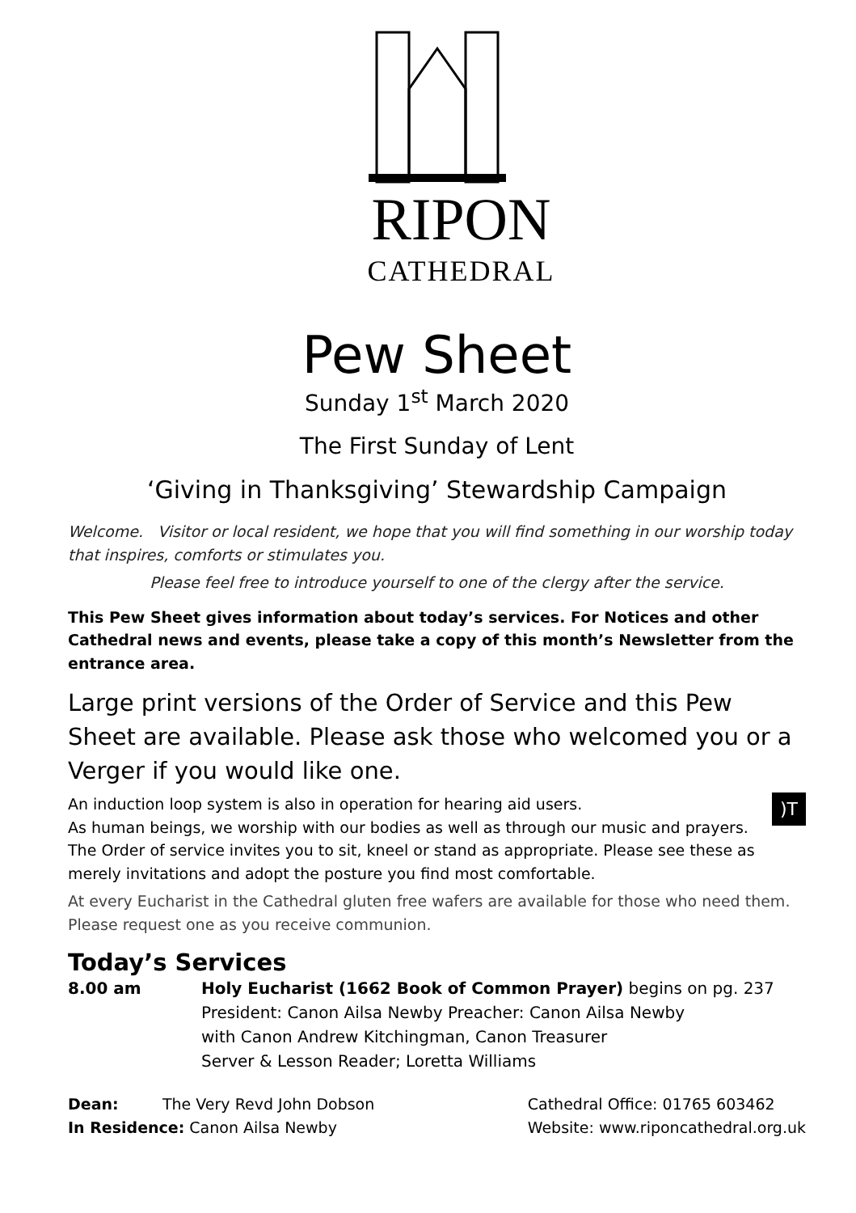RIPON
CATHEDRAL
Pew Sheet
Sunday 1<sup>st</sup> March 2020
The First Sunday of Lent
‘Giving in Thanksgiving’ Stewardship Campaign
Welcome. Visitor or local resident, we hope that you will find something in our worship today that inspires, comforts or stimulates you.
Please feel free to introduce yourself to one of the clergy after the service.
This Pew Sheet gives information about today’s services. For Notices and other Cathedral news and events, please take a copy of this month’s Newsletter from the entrance area.
Large print versions of the Order of Service and this Pew Sheet are available. Please ask those who welcomed you or a Verger if you would like one.
An induction loop system is also in operation for hearing aid users. )T
As human beings, we worship with our bodies as well as through our music and prayers. The Order of service invites you to sit, kneel or stand as appropriate. Please see these as merely invitations and adopt the posture you find most comfortable.
At every Eucharist in the Cathedral gluten free wafers are available for those who need them. Please request one as you receive communion.
Today’s Services
8.00 am Holy Eucharist (1662 Book of Common Prayer) begins on pg. 237
President: Canon Ailsa Newby Preacher: Canon Ailsa Newby
with Canon Andrew Kitchingman, Canon Treasurer
Server & Lesson Reader; Loretta Williams
Dean: The Very Revd John Dobson
In Residence: Canon Ailsa Newby
Cathedral Office: 01765 603462
Website: www.riponcathedral.org.uk